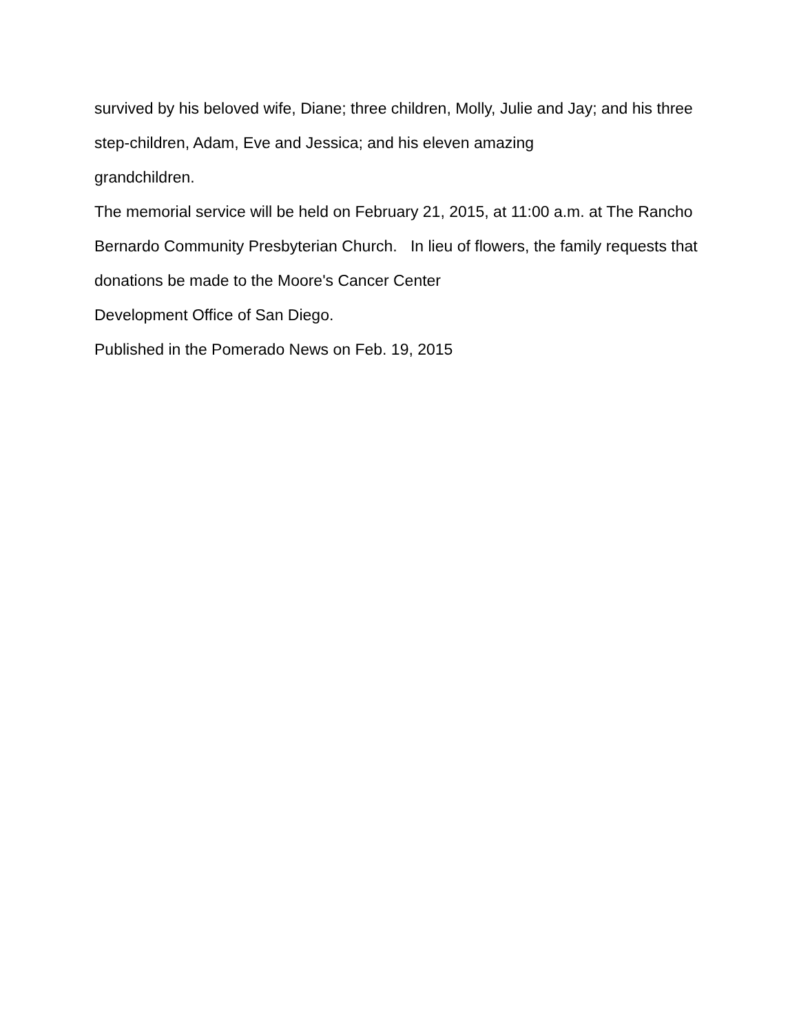survived by his beloved wife, Diane; three children, Molly, Julie and Jay; and his three step-children, Adam, Eve and Jessica; and his eleven amazing
grandchildren.
The memorial service will be held on February 21, 2015, at 11:00 a.m. at The Rancho Bernardo Community Presbyterian Church. In lieu of flowers, the family requests that donations be made to the Moore's Cancer Center
Development Office of San Diego.
Published in the Pomerado News on Feb. 19, 2015